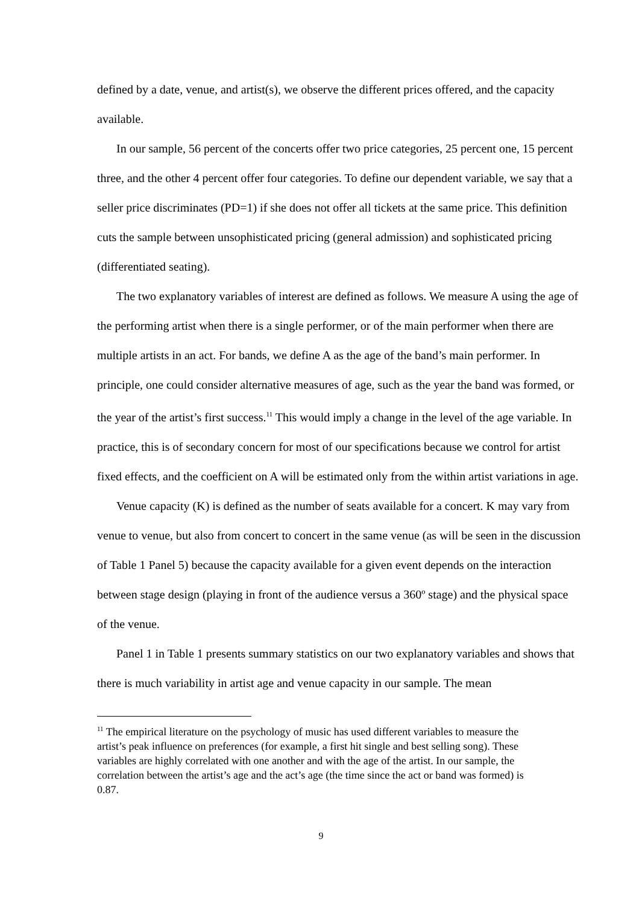defined by a date, venue, and artist(s), we observe the different prices offered, and the capacity available.
In our sample, 56 percent of the concerts offer two price categories, 25 percent one, 15 percent three, and the other 4 percent offer four categories. To define our dependent variable, we say that a seller price discriminates (PD=1) if she does not offer all tickets at the same price. This definition cuts the sample between unsophisticated pricing (general admission) and sophisticated pricing (differentiated seating).
The two explanatory variables of interest are defined as follows. We measure A using the age of the performing artist when there is a single performer, or of the main performer when there are multiple artists in an act. For bands, we define A as the age of the band’s main performer. In principle, one could consider alternative measures of age, such as the year the band was formed, or the year of the artist’s first success.<sup>11</sup> This would imply a change in the level of the age variable. In practice, this is of secondary concern for most of our specifications because we control for artist fixed effects, and the coefficient on A will be estimated only from the within artist variations in age.
Venue capacity (K) is defined as the number of seats available for a concert. K may vary from venue to venue, but also from concert to concert in the same venue (as will be seen in the discussion of Table 1 Panel 5) because the capacity available for a given event depends on the interaction between stage design (playing in front of the audience versus a 360º stage) and the physical space of the venue.
Panel 1 in Table 1 presents summary statistics on our two explanatory variables and shows that there is much variability in artist age and venue capacity in our sample. The mean
<sup>11</sup> The empirical literature on the psychology of music has used different variables to measure the artist’s peak influence on preferences (for example, a first hit single and best selling song). These variables are highly correlated with one another and with the age of the artist. In our sample, the correlation between the artist’s age and the act’s age (the time since the act or band was formed) is 0.87.
9